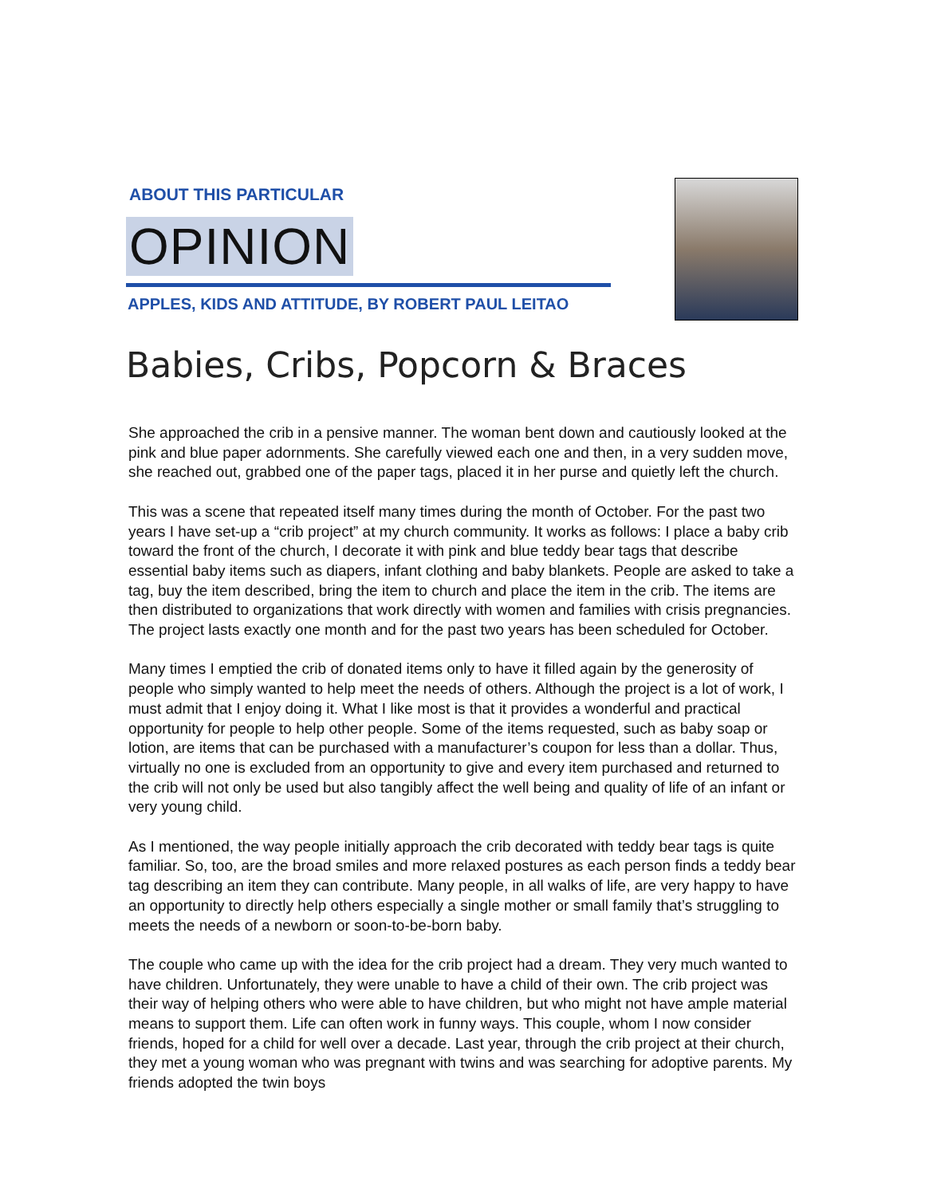ABOUT THIS PARTICULAR
OPINION
APPLES, KIDS AND ATTITUDE, BY ROBERT PAUL LEITAO
Babies, Cribs, Popcorn & Braces
She approached the crib in a pensive manner. The woman bent down and cautiously looked at the pink and blue paper adornments. She carefully viewed each one and then, in a very sudden move, she reached out, grabbed one of the paper tags, placed it in her purse and quietly left the church.
This was a scene that repeated itself many times during the month of October. For the past two years I have set-up a “crib project” at my church community. It works as follows: I place a baby crib toward the front of the church, I decorate it with pink and blue teddy bear tags that describe essential baby items such as diapers, infant clothing and baby blankets. People are asked to take a tag, buy the item described, bring the item to church and place the item in the crib. The items are then distributed to organizations that work directly with women and families with crisis pregnancies. The project lasts exactly one month and for the past two years has been scheduled for October.
Many times I emptied the crib of donated items only to have it filled again by the generosity of people who simply wanted to help meet the needs of others. Although the project is a lot of work, I must admit that I enjoy doing it. What I like most is that it provides a wonderful and practical opportunity for people to help other people. Some of the items requested, such as baby soap or lotion, are items that can be purchased with a manufacturer’s coupon for less than a dollar. Thus, virtually no one is excluded from an opportunity to give and every item purchased and returned to the crib will not only be used but also tangibly affect the well being and quality of life of an infant or very young child.
As I mentioned, the way people initially approach the crib decorated with teddy bear tags is quite familiar. So, too, are the broad smiles and more relaxed postures as each person finds a teddy bear tag describing an item they can contribute. Many people, in all walks of life, are very happy to have an opportunity to directly help others especially a single mother or small family that’s struggling to meets the needs of a newborn or soon-to-be-born baby.
The couple who came up with the idea for the crib project had a dream. They very much wanted to have children. Unfortunately, they were unable to have a child of their own. The crib project was their way of helping others who were able to have children, but who might not have ample material means to support them. Life can often work in funny ways. This couple, whom I now consider friends, hoped for a child for well over a decade. Last year, through the crib project at their church, they met a young woman who was pregnant with twins and was searching for adoptive parents. My friends adopted the twin boys